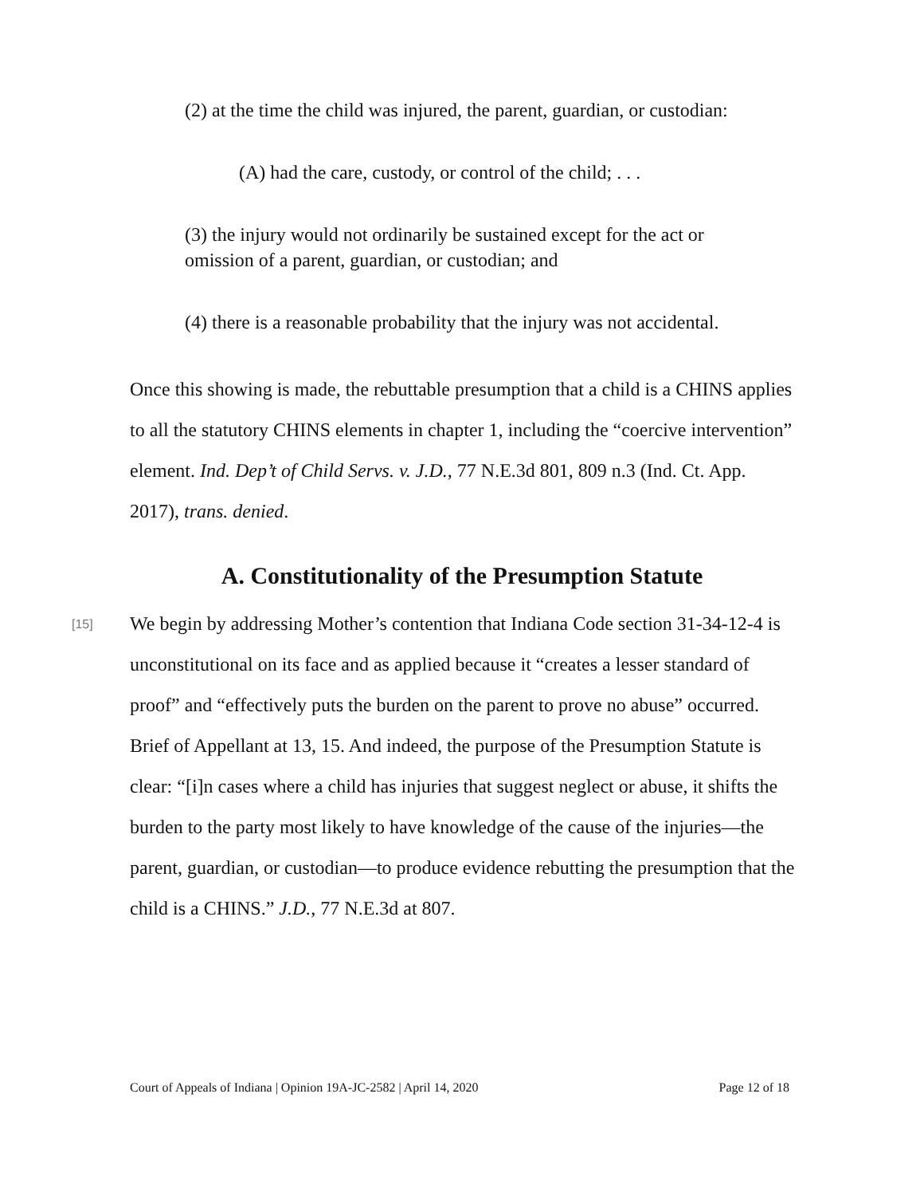(2) at the time the child was injured, the parent, guardian, or custodian:
(A) had the care, custody, or control of the child; . . .
(3) the injury would not ordinarily be sustained except for the act or omission of a parent, guardian, or custodian; and
(4) there is a reasonable probability that the injury was not accidental.
Once this showing is made, the rebuttable presumption that a child is a CHINS applies to all the statutory CHINS elements in chapter 1, including the “coercive intervention” element. Ind. Dep’t of Child Servs. v. J.D., 77 N.E.3d 801, 809 n.3 (Ind. Ct. App. 2017), trans. denied.
A. Constitutionality of the Presumption Statute
[15]
We begin by addressing Mother’s contention that Indiana Code section 31-34-12-4 is unconstitutional on its face and as applied because it “creates a lesser standard of proof” and “effectively puts the burden on the parent to prove no abuse” occurred. Brief of Appellant at 13, 15. And indeed, the purpose of the Presumption Statute is clear: “[i]n cases where a child has injuries that suggest neglect or abuse, it shifts the burden to the party most likely to have knowledge of the cause of the injuries—the parent, guardian, or custodian—to produce evidence rebutting the presumption that the child is a CHINS.” J.D., 77 N.E.3d at 807.
Court of Appeals of Indiana | Opinion 19A-JC-2582 | April 14, 2020 Page 12 of 18